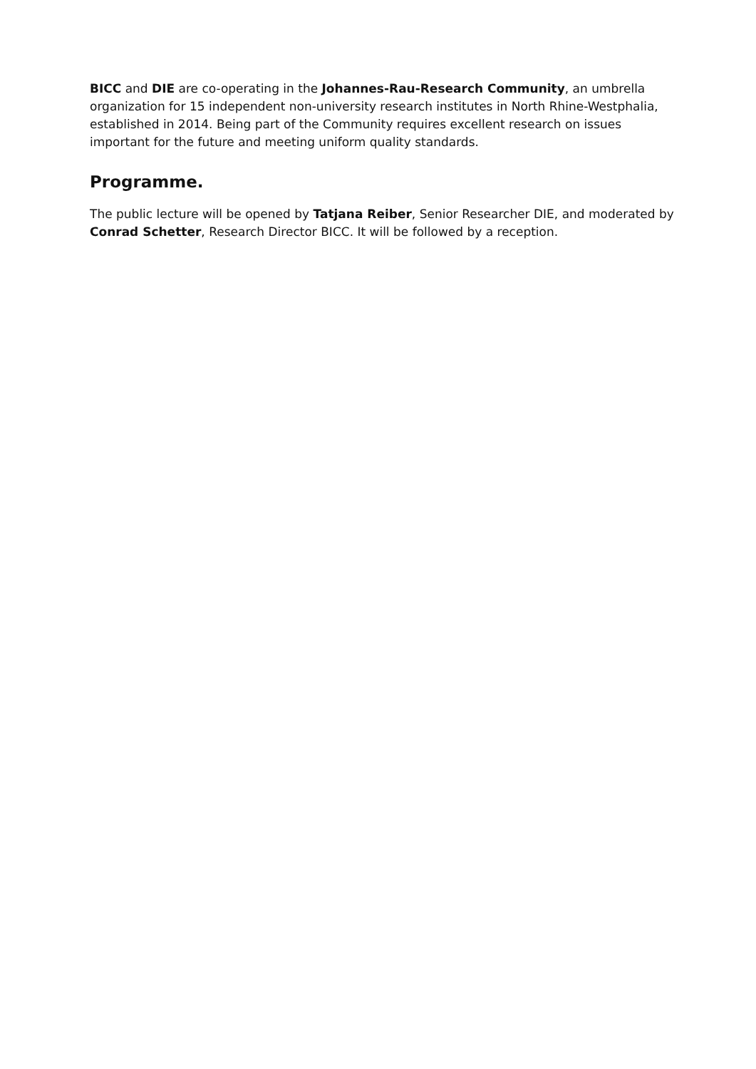BICC and DIE are co-operating in the Johannes-Rau-Research Community, an umbrella organization for 15 independent non-university research institutes in North Rhine-Westphalia, established in 2014. Being part of the Community requires excellent research on issues important for the future and meeting uniform quality standards.
Programme.
The public lecture will be opened by Tatjana Reiber, Senior Researcher DIE, and moderated by Conrad Schetter, Research Director BICC. It will be followed by a reception.